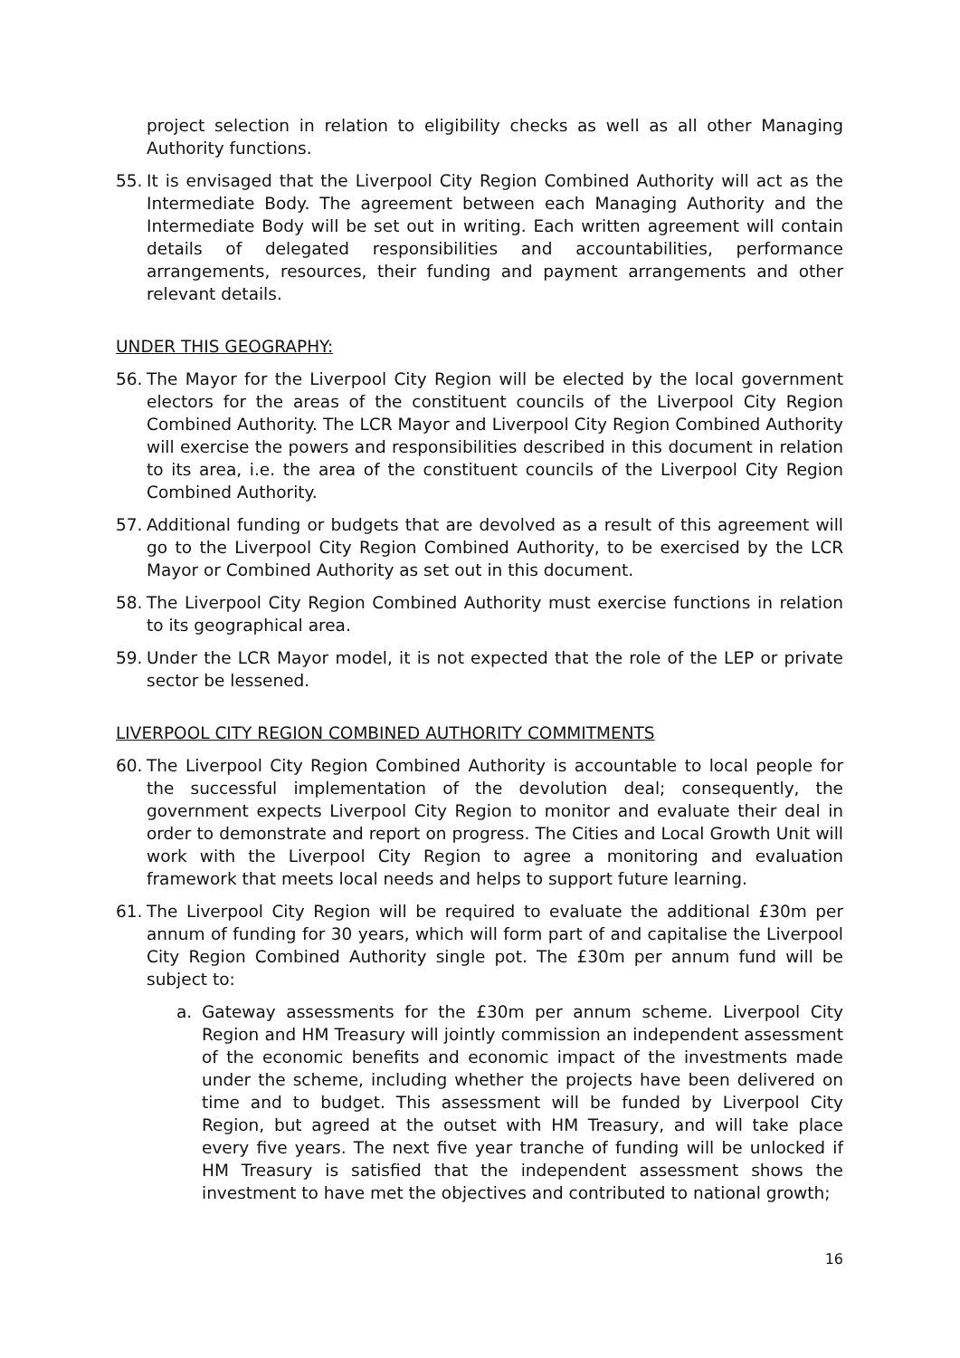project selection in relation to eligibility checks as well as all other Managing Authority functions.
55. It is envisaged that the Liverpool City Region Combined Authority will act as the Intermediate Body. The agreement between each Managing Authority and the Intermediate Body will be set out in writing. Each written agreement will contain details of delegated responsibilities and accountabilities, performance arrangements, resources, their funding and payment arrangements and other relevant details.
UNDER THIS GEOGRAPHY:
56. The Mayor for the Liverpool City Region will be elected by the local government electors for the areas of the constituent councils of the Liverpool City Region Combined Authority. The LCR Mayor and Liverpool City Region Combined Authority will exercise the powers and responsibilities described in this document in relation to its area, i.e. the area of the constituent councils of the Liverpool City Region Combined Authority.
57. Additional funding or budgets that are devolved as a result of this agreement will go to the Liverpool City Region Combined Authority, to be exercised by the LCR Mayor or Combined Authority as set out in this document.
58. The Liverpool City Region Combined Authority must exercise functions in relation to its geographical area.
59. Under the LCR Mayor model, it is not expected that the role of the LEP or private sector be lessened.
LIVERPOOL CITY REGION COMBINED AUTHORITY COMMITMENTS
60. The Liverpool City Region Combined Authority is accountable to local people for the successful implementation of the devolution deal; consequently, the government expects Liverpool City Region to monitor and evaluate their deal in order to demonstrate and report on progress. The Cities and Local Growth Unit will work with the Liverpool City Region to agree a monitoring and evaluation framework that meets local needs and helps to support future learning.
61. The Liverpool City Region will be required to evaluate the additional £30m per annum of funding for 30 years, which will form part of and capitalise the Liverpool City Region Combined Authority single pot. The £30m per annum fund will be subject to:
a. Gateway assessments for the £30m per annum scheme. Liverpool City Region and HM Treasury will jointly commission an independent assessment of the economic benefits and economic impact of the investments made under the scheme, including whether the projects have been delivered on time and to budget. This assessment will be funded by Liverpool City Region, but agreed at the outset with HM Treasury, and will take place every five years. The next five year tranche of funding will be unlocked if HM Treasury is satisfied that the independent assessment shows the investment to have met the objectives and contributed to national growth;
16